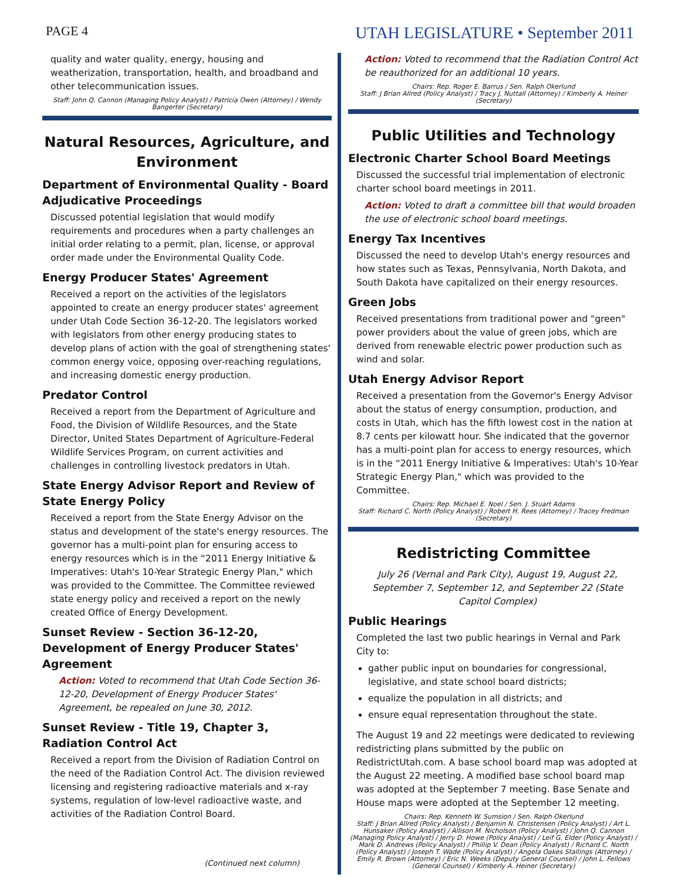PAGE 4
UTAH LEGISLATURE • September 2011
quality and water quality, energy, housing and weatherization, transportation, health, and broadband and other telecommunication issues.
Staff: John Q. Cannon (Managing Policy Analyst) / Patricia Owen (Attorney) / Wendy Bangerter (Secretary)
Natural Resources, Agriculture, and Environment
Department of Environmental Quality - Board Adjudicative Proceedings
Discussed potential legislation that would modify requirements and procedures when a party challenges an initial order relating to a permit, plan, license, or approval order made under the Environmental Quality Code.
Energy Producer States' Agreement
Received a report on the activities of the legislators appointed to create an energy producer states' agreement under Utah Code Section 36-12-20. The legislators worked with legislators from other energy producing states to develop plans of action with the goal of strengthening states' common energy voice, opposing over-reaching regulations, and increasing domestic energy production.
Predator Control
Received a report from the Department of Agriculture and Food, the Division of Wildlife Resources, and the State Director, United States Department of Agriculture-Federal Wildlife Services Program, on current activities and challenges in controlling livestock predators in Utah.
State Energy Advisor Report and Review of State Energy Policy
Received a report from the State Energy Advisor on the status and development of the state's energy resources. The governor has a multi-point plan for ensuring access to energy resources which is in the “2011 Energy Initiative & Imperatives: Utah's 10-Year Strategic Energy Plan," which was provided to the Committee. The Committee reviewed state energy policy and received a report on the newly created Office of Energy Development.
Sunset Review - Section 36-12-20, Development of Energy Producer States' Agreement
Action: Voted to recommend that Utah Code Section 36-12-20, Development of Energy Producer States' Agreement, be repealed on June 30, 2012.
Sunset Review - Title 19, Chapter 3, Radiation Control Act
Received a report from the Division of Radiation Control on the need of the Radiation Control Act. The division reviewed licensing and registering radioactive materials and x-ray systems, regulation of low-level radioactive waste, and activities of the Radiation Control Board.
(Continued next column)
Action: Voted to recommend that the Radiation Control Act be reauthorized for an additional 10 years.
Chairs: Rep. Roger E. Barrus / Sen. Ralph Okerlund
Staff: J Brian Allred (Policy Analyst) / Tracy J. Nuttall (Attorney) / Kimberly A. Heiner (Secretary)
Public Utilities and Technology
Electronic Charter School Board Meetings
Discussed the successful trial implementation of electronic charter school board meetings in 2011.
Action: Voted to draft a committee bill that would broaden the use of electronic school board meetings.
Energy Tax Incentives
Discussed the need to develop Utah's energy resources and how states such as Texas, Pennsylvania, North Dakota, and South Dakota have capitalized on their energy resources.
Green Jobs
Received presentations from traditional power and "green" power providers about the value of green jobs, which are derived from renewable electric power production such as wind and solar.
Utah Energy Advisor Report
Received a presentation from the Governor's Energy Advisor about the status of energy consumption, production, and costs in Utah, which has the fifth lowest cost in the nation at 8.7 cents per kilowatt hour. She indicated that the governor has a multi-point plan for access to energy resources, which is in the “2011 Energy Initiative & Imperatives: Utah's 10-Year Strategic Energy Plan," which was provided to the Committee.
Chairs: Rep. Michael E. Noel / Sen. J. Stuart Adams
Staff: Richard C. North (Policy Analyst) / Robert H. Rees (Attorney) / Tracey Fredman (Secretary)
Redistricting Committee
July 26 (Vernal and Park City), August 19, August 22, September 7, September 12, and September 22 (State Capitol Complex)
Public Hearings
Completed the last two public hearings in Vernal and Park City to:
gather public input on boundaries for congressional, legislative, and state school board districts;
equalize the population in all districts; and
ensure equal representation throughout the state.
The August 19 and 22 meetings were dedicated to reviewing redistricting plans submitted by the public on RedistrictUtah.com. A base school board map was adopted at the August 22 meeting. A modified base school board map was adopted at the September 7 meeting. Base Senate and House maps were adopted at the September 12 meeting.
Chairs: Rep. Kenneth W. Sumsion / Sen. Ralph Okerlund
Staff: J Brian Allred (Policy Analyst) / Benjamin N. Christensen (Policy Analyst) / Art L. Hunsaker (Policy Analyst) / Allison M. Nicholson (Policy Analyst) / John Q. Cannon (Managing Policy Analyst) / Jerry D. Howe (Policy Analyst) / Leif G. Elder (Policy Analyst) / Mark D. Andrews (Policy Analyst) / Phillip V. Dean (Policy Analyst) / Richard C. North (Policy Analyst) / Joseph T. Wade (Policy Analyst) / Angela Oakes Stallings (Attorney) / Emily R. Brown (Attorney) / Eric N. Weeks (Deputy General Counsel) / John L. Fellows (General Counsel) / Kimberly A. Heiner (Secretary)